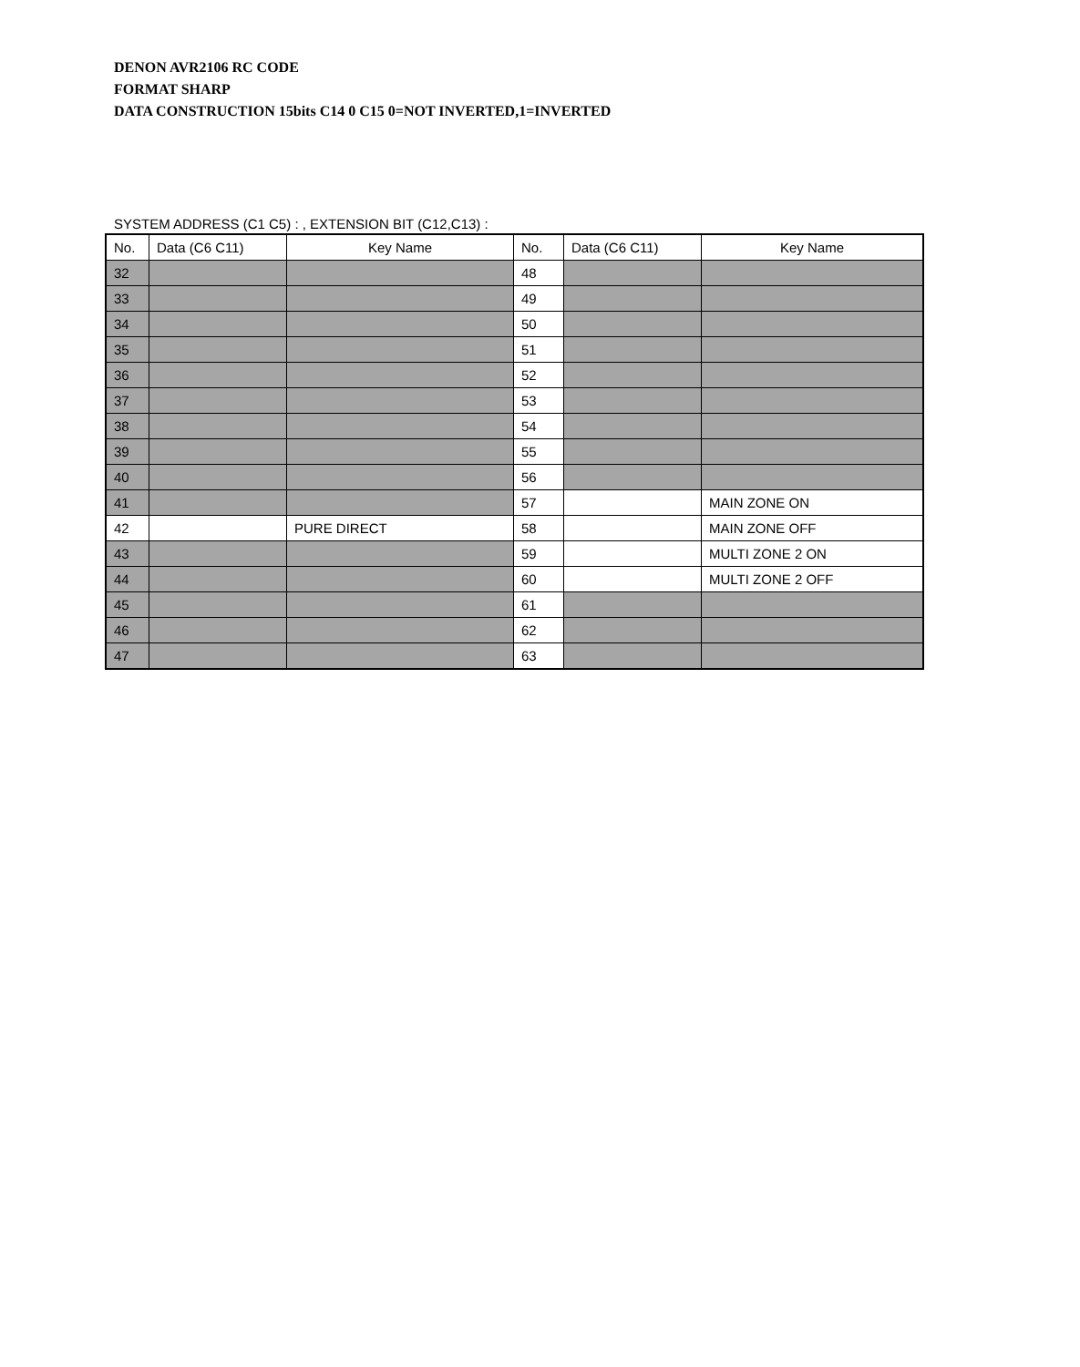DENON AVR2106 RC CODE
FORMAT SHARP
DATA CONSTRUCTION 15bits C14 0 C15 0=NOT INVERTED,1=INVERTED
SYSTEM ADDRESS (C1 C5) : , EXTENSION BIT (C12,C13) :
| No. | Data (C6 C11) | Key Name | No. | Data (C6 C11) | Key Name |
| --- | --- | --- | --- | --- | --- |
| 32 | | | 48 | | |
| 33 | | | 49 | | |
| 34 | | | 50 | | |
| 35 | | | 51 | | |
| 36 | | | 52 | | |
| 37 | | | 53 | | |
| 38 | | | 54 | | |
| 39 | | | 55 | | |
| 40 | | | 56 | | |
| 41 | | | 57 | | MAIN ZONE ON |
| 42 | | PURE DIRECT | 58 | | MAIN ZONE OFF |
| 43 | | | 59 | | MULTI ZONE 2 ON |
| 44 | | | 60 | | MULTI ZONE 2 OFF |
| 45 | | | 61 | | |
| 46 | | | 62 | | |
| 47 | | | 63 | | |